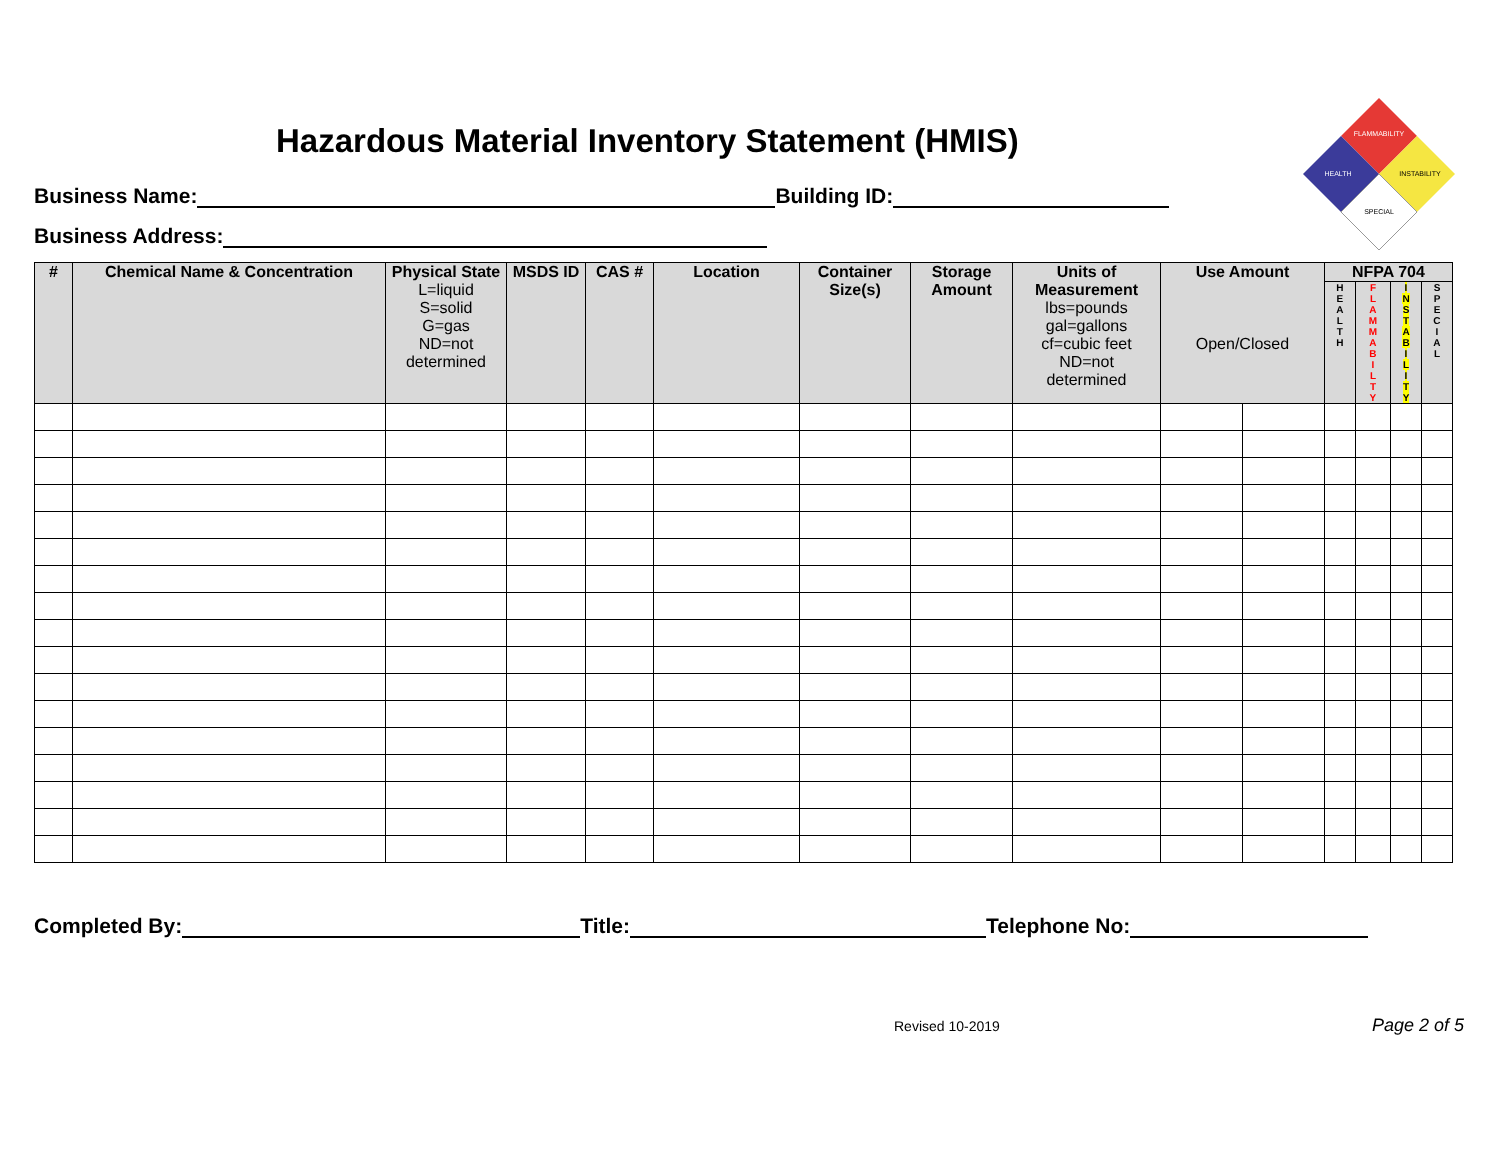Hazardous Material Inventory Statement (HMIS)
FLAMMABILITY
HEALTH
INSTABILITY
SPECIAL
Business Name: Building ID:
Business Address:
| # | Chemical Name & Concentration | Physical State L=liquid S=solid G=gas ND=not determined | MSDS ID | CAS # | Location | Container Size(s) | Storage Amount | Units of Measurement lbs=pounds gal=gallons cf=cubic feet ND=not determined | Use Amount Open/Closed | | NFPA 704 | | | |
| --- | --- | --- | --- | --- | --- | --- | --- | --- | --- | --- | --- | --- | --- | --- |
| | | | | | | | | | | | H E A L T H | F L A M M A B I L T Y | I N S T A B I L I T Y | S P E C I A L |
Completed By: Title: Telephone No:
Revised 10-2019 Page 2 of 5